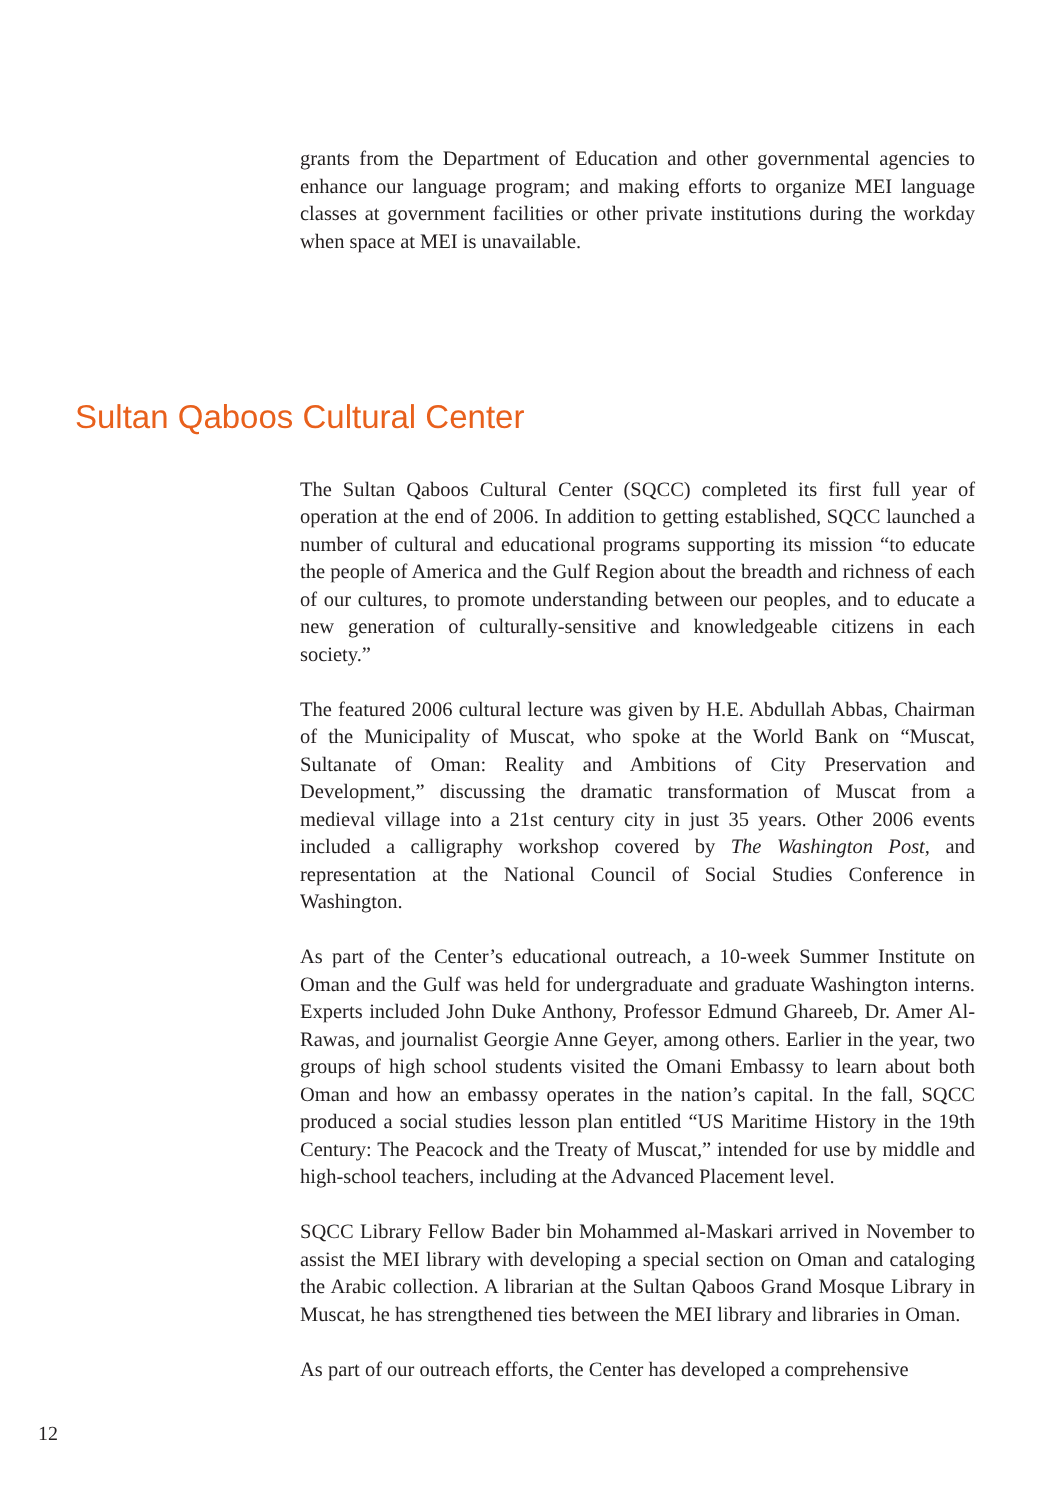grants from the Department of Education and other governmental agencies to enhance our language program; and making efforts to organize MEI language classes at government facilities or other private institutions during the workday when space at MEI is unavailable.
Sultan Qaboos Cultural Center
The Sultan Qaboos Cultural Center (SQCC) completed its first full year of operation at the end of 2006. In addition to getting established, SQCC launched a number of cultural and educational programs supporting its mission “to educate the people of America and the Gulf Region about the breadth and richness of each of our cultures, to promote understanding between our peoples, and to educate a new generation of culturally-sensitive and knowledgeable citizens in each society.”
The featured 2006 cultural lecture was given by H.E. Abdullah Abbas, Chairman of the Municipality of Muscat, who spoke at the World Bank on “Muscat, Sultanate of Oman: Reality and Ambitions of City Preservation and Development,” discussing the dramatic transformation of Muscat from a medieval village into a 21st century city in just 35 years. Other 2006 events included a calligraphy workshop covered by The Washington Post, and representation at the National Council of Social Studies Conference in Washington.
As part of the Center’s educational outreach, a 10-week Summer Institute on Oman and the Gulf was held for undergraduate and graduate Washington interns. Experts included John Duke Anthony, Professor Edmund Ghareeb, Dr. Amer Al-Rawas, and journalist Georgie Anne Geyer, among others. Earlier in the year, two groups of high school students visited the Omani Embassy to learn about both Oman and how an embassy operates in the nation’s capital. In the fall, SQCC produced a social studies lesson plan entitled “US Maritime History in the 19th Century: The Peacock and the Treaty of Muscat,” intended for use by middle and high-school teachers, including at the Advanced Placement level.
SQCC Library Fellow Bader bin Mohammed al-Maskari arrived in November to assist the MEI library with developing a special section on Oman and cataloging the Arabic collection. A librarian at the Sultan Qaboos Grand Mosque Library in Muscat, he has strengthened ties between the MEI library and libraries in Oman.
As part of our outreach efforts, the Center has developed a comprehensive
12